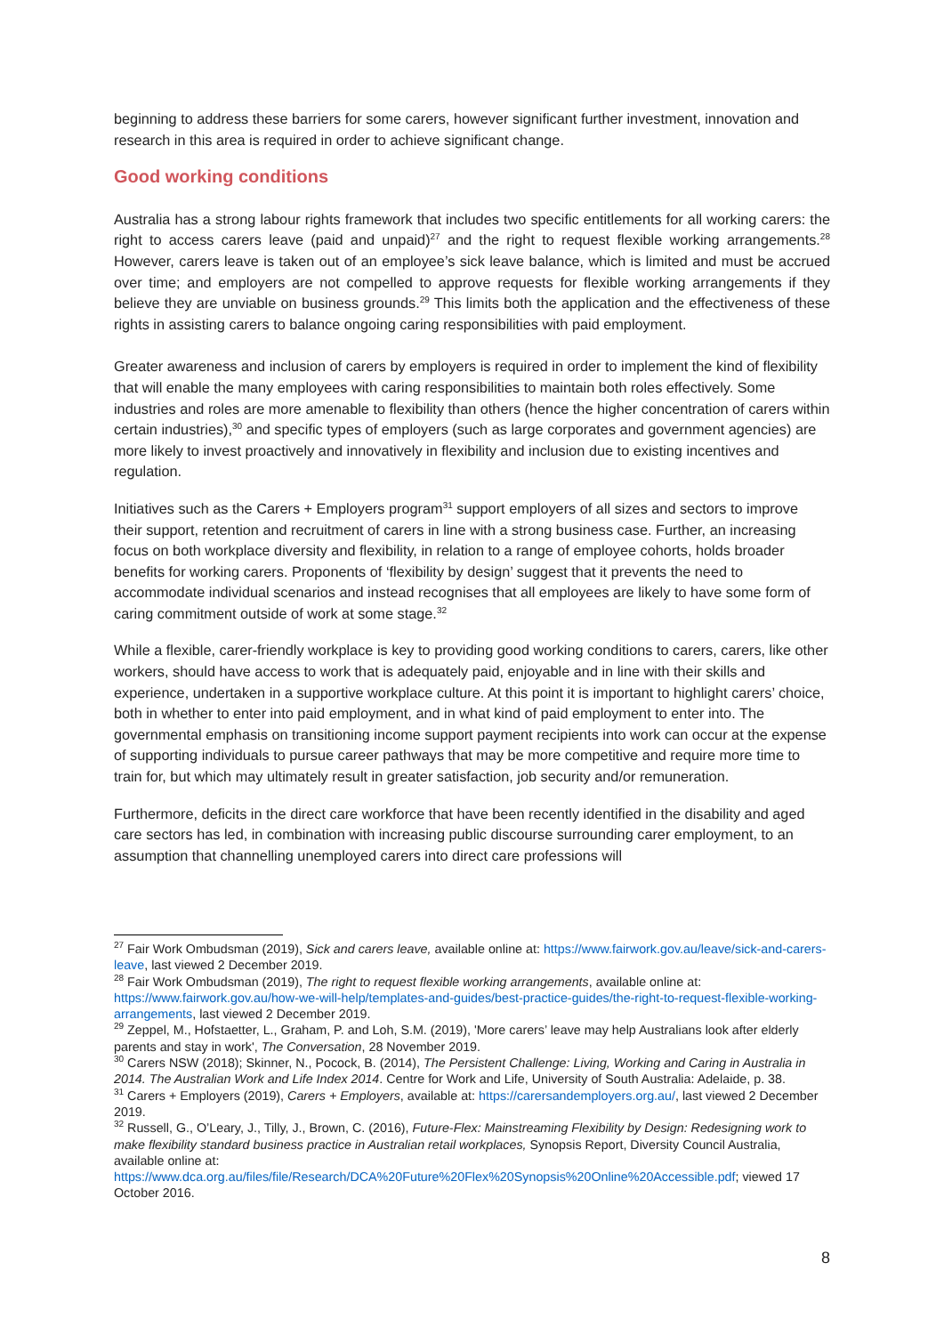beginning to address these barriers for some carers, however significant further investment, innovation and research in this area is required in order to achieve significant change.
Good working conditions
Australia has a strong labour rights framework that includes two specific entitlements for all working carers: the right to access carers leave (paid and unpaid)<sup>27</sup> and the right to request flexible working arrangements.<sup>28</sup> However, carers leave is taken out of an employee’s sick leave balance, which is limited and must be accrued over time; and employers are not compelled to approve requests for flexible working arrangements if they believe they are unviable on business grounds.<sup>29</sup> This limits both the application and the effectiveness of these rights in assisting carers to balance ongoing caring responsibilities with paid employment.
Greater awareness and inclusion of carers by employers is required in order to implement the kind of flexibility that will enable the many employees with caring responsibilities to maintain both roles effectively. Some industries and roles are more amenable to flexibility than others (hence the higher concentration of carers within certain industries),<sup>30</sup> and specific types of employers (such as large corporates and government agencies) are more likely to invest proactively and innovatively in flexibility and inclusion due to existing incentives and regulation.
Initiatives such as the Carers + Employers program<sup>31</sup> support employers of all sizes and sectors to improve their support, retention and recruitment of carers in line with a strong business case. Further, an increasing focus on both workplace diversity and flexibility, in relation to a range of employee cohorts, holds broader benefits for working carers. Proponents of ‘flexibility by design’ suggest that it prevents the need to accommodate individual scenarios and instead recognises that all employees are likely to have some form of caring commitment outside of work at some stage.<sup>32</sup>
While a flexible, carer-friendly workplace is key to providing good working conditions to carers, carers, like other workers, should have access to work that is adequately paid, enjoyable and in line with their skills and experience, undertaken in a supportive workplace culture. At this point it is important to highlight carers’ choice, both in whether to enter into paid employment, and in what kind of paid employment to enter into. The governmental emphasis on transitioning income support payment recipients into work can occur at the expense of supporting individuals to pursue career pathways that may be more competitive and require more time to train for, but which may ultimately result in greater satisfaction, job security and/or remuneration.
Furthermore, deficits in the direct care workforce that have been recently identified in the disability and aged care sectors has led, in combination with increasing public discourse surrounding carer employment, to an assumption that channelling unemployed carers into direct care professions will
<sup>27</sup> Fair Work Ombudsman (2019), Sick and carers leave, available online at: https://www.fairwork.gov.au/leave/sick-and-carers-leave, last viewed 2 December 2019.
<sup>28</sup> Fair Work Ombudsman (2019), The right to request flexible working arrangements, available online at: https://www.fairwork.gov.au/how-we-will-help/templates-and-guides/best-practice-guides/the-right-to-request-flexible-working-arrangements, last viewed 2 December 2019.
<sup>29</sup> Zeppel, M., Hofstaetter, L., Graham, P. and Loh, S.M. (2019), 'More carers’ leave may help Australians look after elderly parents and stay in work', The Conversation, 28 November 2019.
<sup>30</sup> Carers NSW (2018); Skinner, N., Pocock, B. (2014), The Persistent Challenge: Living, Working and Caring in Australia in 2014. The Australian Work and Life Index 2014. Centre for Work and Life, University of South Australia: Adelaide, p. 38.
<sup>31</sup> Carers + Employers (2019), Carers + Employers, available at: https://carersandemployers.org.au/, last viewed 2 December 2019.
<sup>32</sup> Russell, G., O’Leary, J., Tilly, J., Brown, C. (2016), Future-Flex: Mainstreaming Flexibility by Design: Redesigning work to make flexibility standard business practice in Australian retail workplaces, Synopsis Report, Diversity Council Australia, available online at: https://www.dca.org.au/files/file/Research/DCA%20Future%20Flex%20Synopsis%20Online%20Accessible.pdf; viewed 17 October 2016.
8